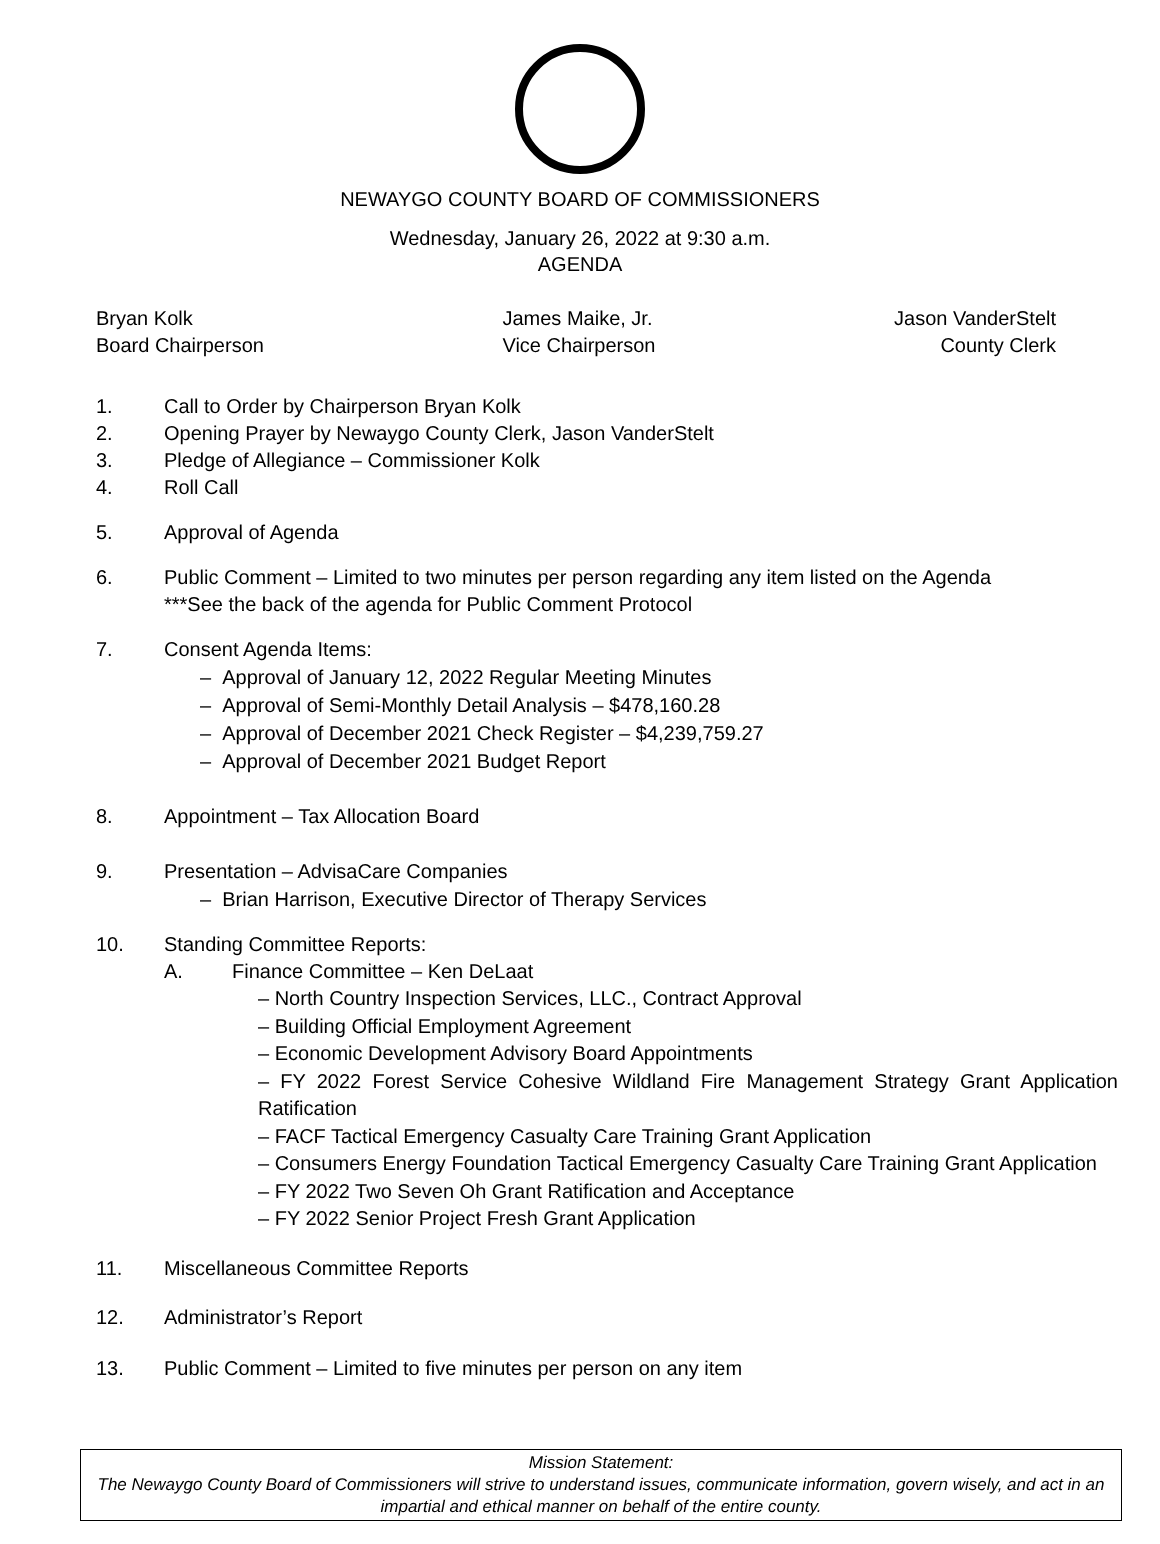NEWAYGO COUNTY BOARD OF COMMISSIONERS
Wednesday, January 26, 2022 at 9:30 a.m.
AGENDA
Bryan Kolk
Board Chairperson
James Maike, Jr.
Vice Chairperson
Jason VanderStelt
County Clerk
1. Call to Order by Chairperson Bryan Kolk
2. Opening Prayer by Newaygo County Clerk, Jason VanderStelt
3. Pledge of Allegiance – Commissioner Kolk
4. Roll Call
5. Approval of Agenda
6. Public Comment – Limited to two minutes per person regarding any item listed on the Agenda
***See the back of the agenda for Public Comment Protocol
7. Consent Agenda Items:
– Approval of January 12, 2022 Regular Meeting Minutes
– Approval of Semi-Monthly Detail Analysis – $478,160.28
– Approval of December 2021 Check Register – $4,239,759.27
– Approval of December 2021 Budget Report
8. Appointment – Tax Allocation Board
9. Presentation – AdvisaCare Companies
– Brian Harrison, Executive Director of Therapy Services
10. Standing Committee Reports:
A. Finance Committee – Ken DeLaat
– North Country Inspection Services, LLC., Contract Approval
– Building Official Employment Agreement
– Economic Development Advisory Board Appointments
– FY 2022 Forest Service Cohesive Wildland Fire Management Strategy Grant Application Ratification
– FACF Tactical Emergency Casualty Care Training Grant Application
– Consumers Energy Foundation Tactical Emergency Casualty Care Training Grant Application
– FY 2022 Two Seven Oh Grant Ratification and Acceptance
– FY 2022 Senior Project Fresh Grant Application
11. Miscellaneous Committee Reports
12. Administrator’s Report
13. Public Comment – Limited to five minutes per person on any item
Mission Statement:
The Newaygo County Board of Commissioners will strive to understand issues, communicate information, govern wisely, and act in an impartial and ethical manner on behalf of the entire county.